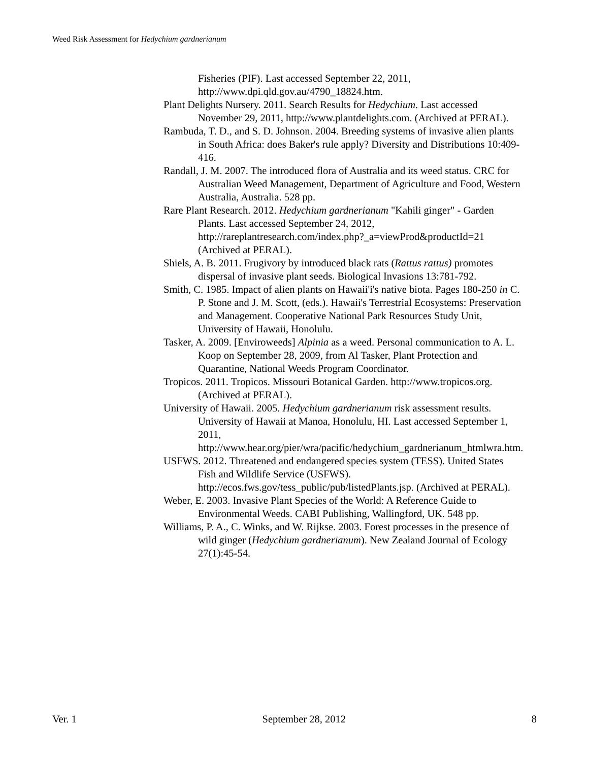Weed Risk Assessment for Hedychium gardnerianum
Fisheries (PIF). Last accessed September 22, 2011, http://www.dpi.qld.gov.au/4790_18824.htm.
Plant Delights Nursery. 2011. Search Results for Hedychium. Last accessed November 29, 2011, http://www.plantdelights.com. (Archived at PERAL).
Rambuda, T. D., and S. D. Johnson. 2004. Breeding systems of invasive alien plants in South Africa: does Baker's rule apply? Diversity and Distributions 10:409-416.
Randall, J. M. 2007. The introduced flora of Australia and its weed status. CRC for Australian Weed Management, Department of Agriculture and Food, Western Australia, Australia. 528 pp.
Rare Plant Research. 2012. Hedychium gardnerianum "Kahili ginger" - Garden Plants. Last accessed September 24, 2012, http://rareplantresearch.com/index.php?_a=viewProd&productId=21 (Archived at PERAL).
Shiels, A. B. 2011. Frugivory by introduced black rats (Rattus rattus) promotes dispersal of invasive plant seeds. Biological Invasions 13:781-792.
Smith, C. 1985. Impact of alien plants on Hawaii'i's native biota. Pages 180-250 in C. P. Stone and J. M. Scott, (eds.). Hawaii's Terrestrial Ecosystems: Preservation and Management. Cooperative National Park Resources Study Unit, University of Hawaii, Honolulu.
Tasker, A. 2009. [Enviroweeds] Alpinia as a weed. Personal communication to A. L. Koop on September 28, 2009, from Al Tasker, Plant Protection and Quarantine, National Weeds Program Coordinator.
Tropicos. 2011. Tropicos. Missouri Botanical Garden. http://www.tropicos.org. (Archived at PERAL).
University of Hawaii. 2005. Hedychium gardnerianum risk assessment results. University of Hawaii at Manoa, Honolulu, HI. Last accessed September 1, 2011, http://www.hear.org/pier/wra/pacific/hedychium_gardnerianum_htmlwra.htm.
USFWS. 2012. Threatened and endangered species system (TESS). United States Fish and Wildlife Service (USFWS). http://ecos.fws.gov/tess_public/pub/listedPlants.jsp. (Archived at PERAL).
Weber, E. 2003. Invasive Plant Species of the World: A Reference Guide to Environmental Weeds. CABI Publishing, Wallingford, UK. 548 pp.
Williams, P. A., C. Winks, and W. Rijkse. 2003. Forest processes in the presence of wild ginger (Hedychium gardnerianum). New Zealand Journal of Ecology 27(1):45-54.
Ver. 1 September 28, 2012 8